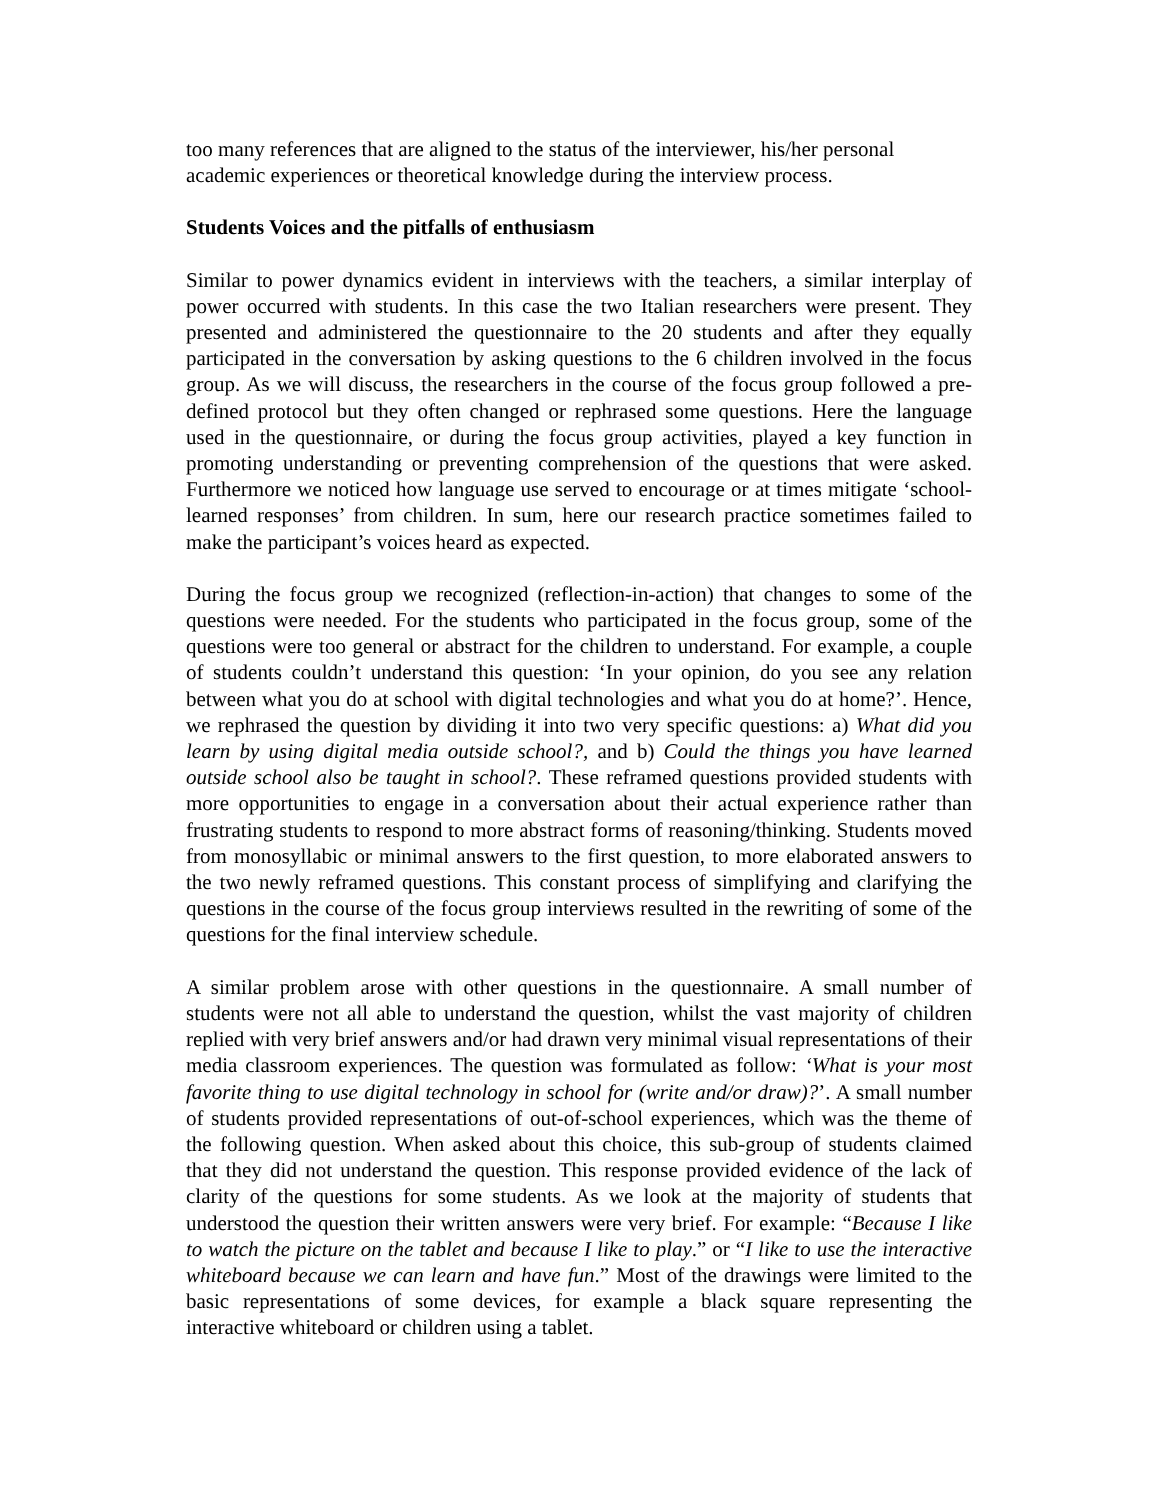too many references that are aligned to the status of the interviewer, his/her personal academic experiences or theoretical knowledge during the interview process.
Students Voices and the pitfalls of enthusiasm
Similar to power dynamics evident in interviews with the teachers, a similar interplay of power occurred with students. In this case the two Italian researchers were present. They presented and administered the questionnaire to the 20 students and after they equally participated in the conversation by asking questions to the 6 children involved in the focus group. As we will discuss, the researchers in the course of the focus group followed a pre-defined protocol but they often changed or rephrased some questions. Here the language used in the questionnaire, or during the focus group activities, played a key function in promoting understanding or preventing comprehension of the questions that were asked. Furthermore we noticed how language use served to encourage or at times mitigate ‘school-learned responses’ from children. In sum, here our research practice sometimes failed to make the participant’s voices heard as expected.
During the focus group we recognized (reflection-in-action) that changes to some of the questions were needed. For the students who participated in the focus group, some of the questions were too general or abstract for the children to understand. For example, a couple of students couldn’t understand this question: ‘In your opinion, do you see any relation between what you do at school with digital technologies and what you do at home?’. Hence, we rephrased the question by dividing it into two very specific questions: a) What did you learn by using digital media outside school?, and b) Could the things you have learned outside school also be taught in school?. These reframed questions provided students with more opportunities to engage in a conversation about their actual experience rather than frustrating students to respond to more abstract forms of reasoning/thinking. Students moved from monosyllabic or minimal answers to the first question, to more elaborated answers to the two newly reframed questions. This constant process of simplifying and clarifying the questions in the course of the focus group interviews resulted in the rewriting of some of the questions for the final interview schedule.
A similar problem arose with other questions in the questionnaire. A small number of students were not all able to understand the question, whilst the vast majority of children replied with very brief answers and/or had drawn very minimal visual representations of their media classroom experiences. The question was formulated as follow: ‘What is your most favorite thing to use digital technology in school for (write and/or draw)?’. A small number of students provided representations of out-of-school experiences, which was the theme of the following question. When asked about this choice, this sub-group of students claimed that they did not understand the question. This response provided evidence of the lack of clarity of the questions for some students. As we look at the majority of students that understood the question their written answers were very brief. For example: “Because I like to watch the picture on the tablet and because I like to play.” or “I like to use the interactive whiteboard because we can learn and have fun.” Most of the drawings were limited to the basic representations of some devices, for example a black square representing the interactive whiteboard or children using a tablet.